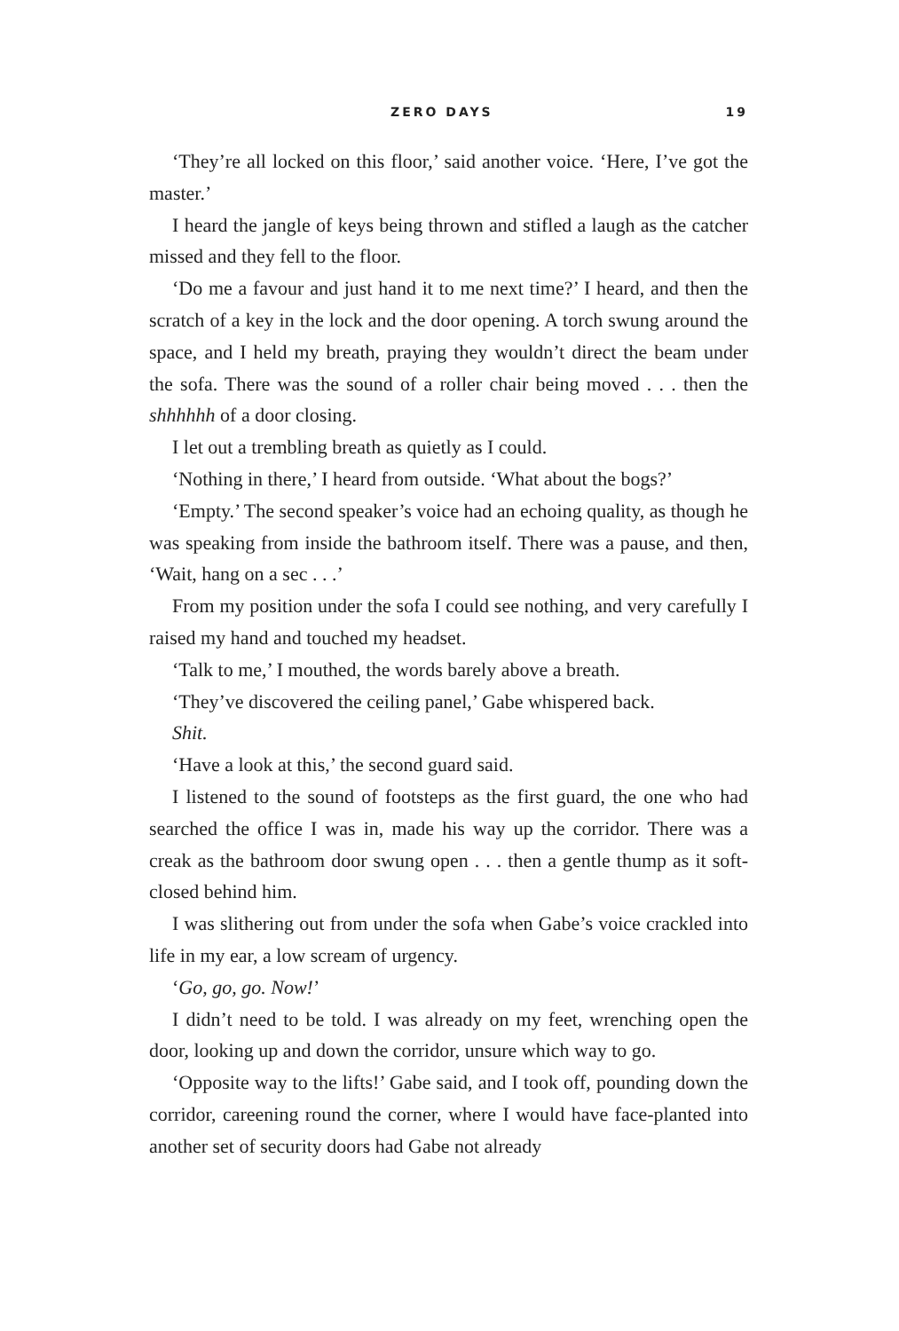ZERO DAYS 19
‘They’re all locked on this floor,’ said another voice. ‘Here, I’ve got the master.’
I heard the jangle of keys being thrown and stifled a laugh as the catcher missed and they fell to the floor.
‘Do me a favour and just hand it to me next time?’ I heard, and then the scratch of a key in the lock and the door opening. A torch swung around the space, and I held my breath, praying they wouldn’t direct the beam under the sofa. There was the sound of a roller chair being moved . . . then the shhhhhh of a door closing.
I let out a trembling breath as quietly as I could.
‘Nothing in there,’ I heard from outside. ‘What about the bogs?’
‘Empty.’ The second speaker’s voice had an echoing quality, as though he was speaking from inside the bathroom itself. There was a pause, and then, ‘Wait, hang on a sec . . .’
From my position under the sofa I could see nothing, and very carefully I raised my hand and touched my headset.
‘Talk to me,’ I mouthed, the words barely above a breath.
‘They’ve discovered the ceiling panel,’ Gabe whispered back.
Shit.
‘Have a look at this,’ the second guard said.
I listened to the sound of footsteps as the first guard, the one who had searched the office I was in, made his way up the corridor. There was a creak as the bathroom door swung open . . . then a gentle thump as it soft-closed behind him.
I was slithering out from under the sofa when Gabe’s voice crackled into life in my ear, a low scream of urgency.
‘Go, go, go. Now!’
I didn’t need to be told. I was already on my feet, wrenching open the door, looking up and down the corridor, unsure which way to go.
‘Opposite way to the lifts!’ Gabe said, and I took off, pounding down the corridor, careening round the corner, where I would have face-planted into another set of security doors had Gabe not already